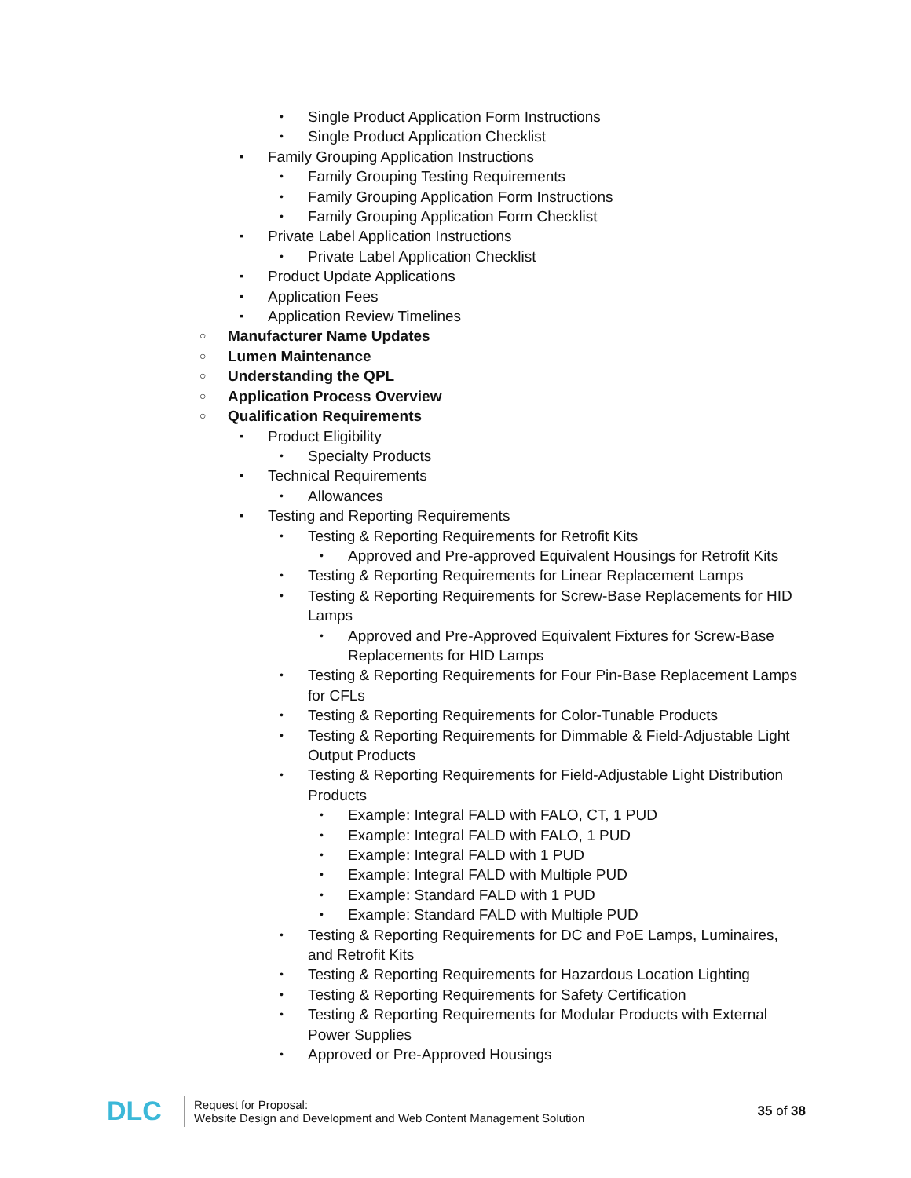• Single Product Application Form Instructions
• Single Product Application Checklist
▪ Family Grouping Application Instructions
• Family Grouping Testing Requirements
• Family Grouping Application Form Instructions
• Family Grouping Application Form Checklist
▪ Private Label Application Instructions
• Private Label Application Checklist
▪ Product Update Applications
▪ Application Fees
▪ Application Review Timelines
○ Manufacturer Name Updates
○ Lumen Maintenance
○ Understanding the QPL
○ Application Process Overview
○ Qualification Requirements
▪ Product Eligibility
• Specialty Products
▪ Technical Requirements
• Allowances
▪ Testing and Reporting Requirements
• Testing & Reporting Requirements for Retrofit Kits
• Approved and Pre-approved Equivalent Housings for Retrofit Kits
• Testing & Reporting Requirements for Linear Replacement Lamps
• Testing & Reporting Requirements for Screw-Base Replacements for HID Lamps
• Approved and Pre-Approved Equivalent Fixtures for Screw-Base Replacements for HID Lamps
• Testing & Reporting Requirements for Four Pin-Base Replacement Lamps for CFLs
• Testing & Reporting Requirements for Color-Tunable Products
• Testing & Reporting Requirements for Dimmable & Field-Adjustable Light Output Products
• Testing & Reporting Requirements for Field-Adjustable Light Distribution Products
• Example: Integral FALD with FALO, CT, 1 PUD
• Example: Integral FALD with FALO, 1 PUD
• Example: Integral FALD with 1 PUD
• Example: Integral FALD with Multiple PUD
• Example: Standard FALD with 1 PUD
• Example: Standard FALD with Multiple PUD
• Testing & Reporting Requirements for DC and PoE Lamps, Luminaires, and Retrofit Kits
• Testing & Reporting Requirements for Hazardous Location Lighting
• Testing & Reporting Requirements for Safety Certification
• Testing & Reporting Requirements for Modular Products with External Power Supplies
• Approved or Pre-Approved Housings
DLC
Request for Proposal:
Website Design and Development and Web Content Management Solution
35 of 38